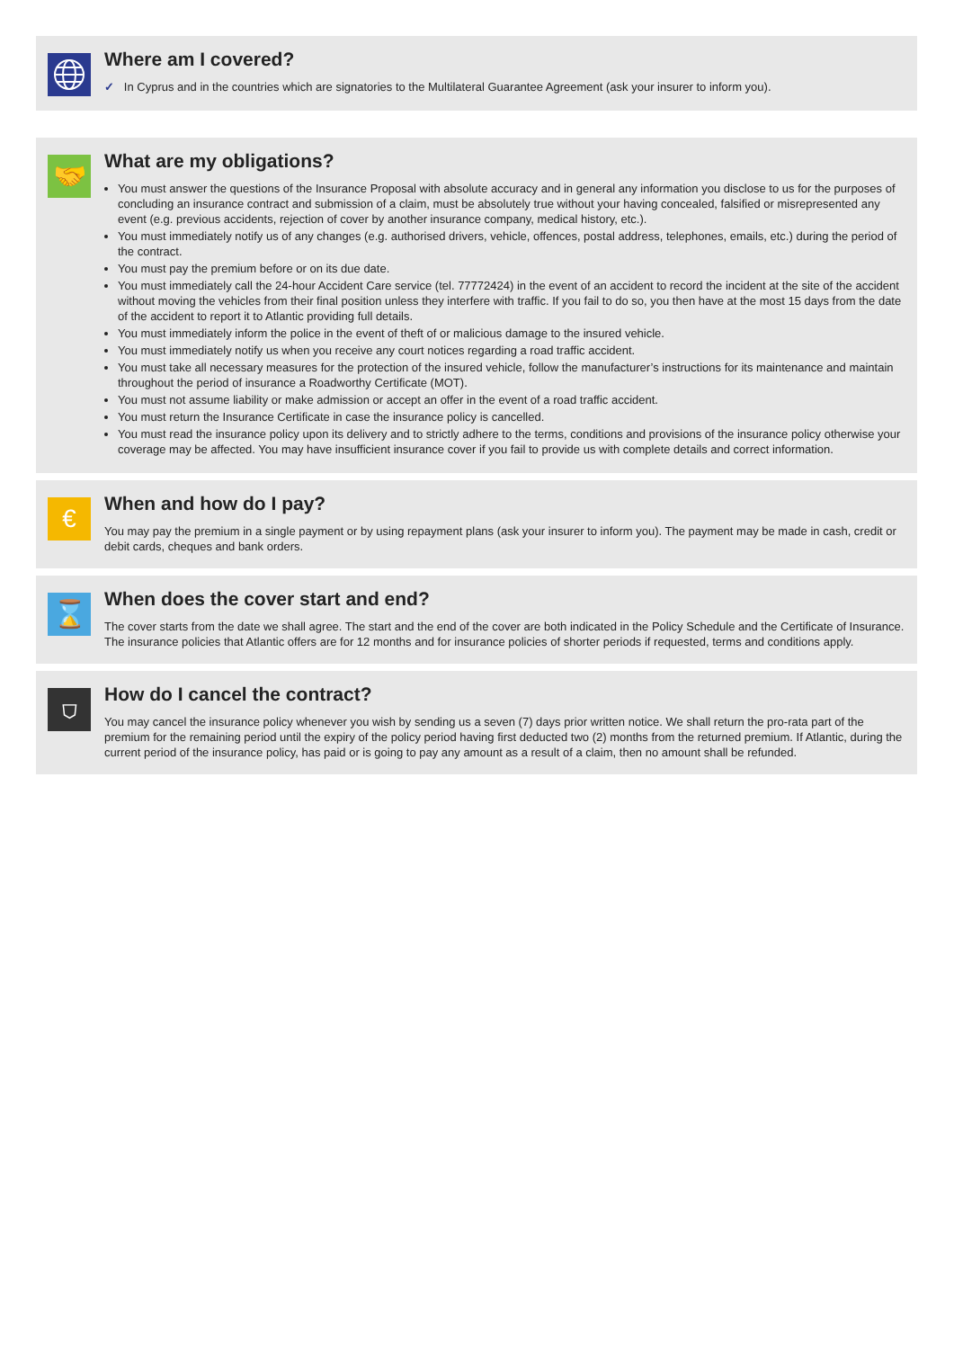Where am I covered?
✓ In Cyprus and in the countries which are signatories to the Multilateral Guarantee Agreement (ask your insurer to inform you).
🤝
What are my obligations?
You must answer the questions of the Insurance Proposal with absolute accuracy and in general any information you disclose to us for the purposes of concluding an insurance contract and submission of a claim, must be absolutely true without your having concealed, falsified or misrepresented any event (e.g. previous accidents, rejection of cover by another insurance company, medical history, etc.).
You must immediately notify us of any changes (e.g. authorised drivers, vehicle, offences, postal address, telephones, emails, etc.) during the period of the contract.
You must pay the premium before or on its due date.
You must immediately call the 24-hour Accident Care service (tel. 77772424) in the event of an accident to record the incident at the site of the accident without moving the vehicles from their final position unless they interfere with traffic. If you fail to do so, you then have at the most 15 days from the date of the accident to report it to Atlantic providing full details.
You must immediately inform the police in the event of theft of or malicious damage to the insured vehicle.
You must immediately notify us when you receive any court notices regarding a road traffic accident.
You must take all necessary measures for the protection of the insured vehicle, follow the manufacturer’s instructions for its maintenance and maintain throughout the period of insurance a Roadworthy Certificate (MOT).
You must not assume liability or make admission or accept an offer in the event of a road traffic accident.
You must return the Insurance Certificate in case the insurance policy is cancelled.
You must read the insurance policy upon its delivery and to strictly adhere to the terms, conditions and provisions of the insurance policy otherwise your coverage may be affected. You may have insufficient insurance cover if you fail to provide us with complete details and correct information.
€
When and how do I pay?
You may pay the premium in a single payment or by using repayment plans (ask your insurer to inform you). The payment may be made in cash, credit or debit cards, cheques and bank orders.
⌛
When does the cover start and end?
The cover starts from the date we shall agree. The start and the end of the cover are both indicated in the Policy Schedule and the Certificate of Insurance. The insurance policies that Atlantic offers are for 12 months and for insurance policies of shorter periods if requested, terms and conditions apply.
⛉
How do I cancel the contract?
You may cancel the insurance policy whenever you wish by sending us a seven (7) days prior written notice. We shall return the pro-rata part of the premium for the remaining period until the expiry of the policy period having first deducted two (2) months from the returned premium. If Atlantic, during the current period of the insurance policy, has paid or is going to pay any amount as a result of a claim, then no amount shall be refunded.